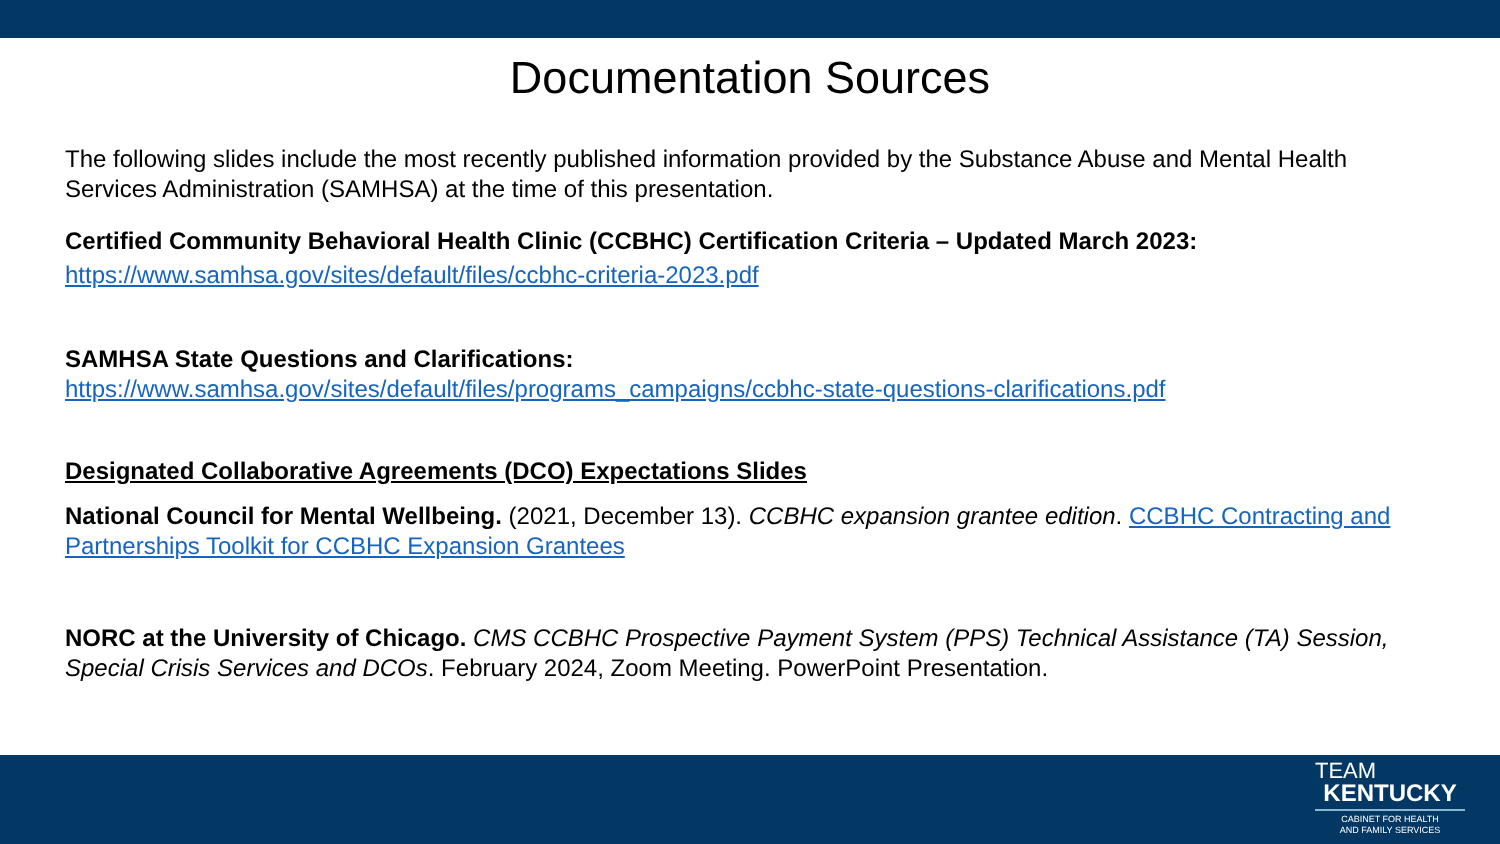Documentation Sources
The following slides include the most recently published information provided by the Substance Abuse and Mental Health Services Administration (SAMHSA) at the time of this presentation.
Certified Community Behavioral Health Clinic (CCBHC) Certification Criteria – Updated March 2023:
https://www.samhsa.gov/sites/default/files/ccbhc-criteria-2023.pdf
SAMHSA State Questions and Clarifications:
https://www.samhsa.gov/sites/default/files/programs_campaigns/ccbhc-state-questions-clarifications.pdf
Designated Collaborative Agreements (DCO) Expectations Slides
National Council for Mental Wellbeing. (2021, December 13). CCBHC expansion grantee edition. CCBHC Contracting and Partnerships Toolkit for CCBHC Expansion Grantees
NORC at the University of Chicago. CMS CCBHC Prospective Payment System (PPS) Technical Assistance (TA) Session, Special Crisis Services and DCOs. February 2024, Zoom Meeting. PowerPoint Presentation.
TEAM
KENTUCKY
CABINET FOR HEALTH
AND FAMILY SERVICES